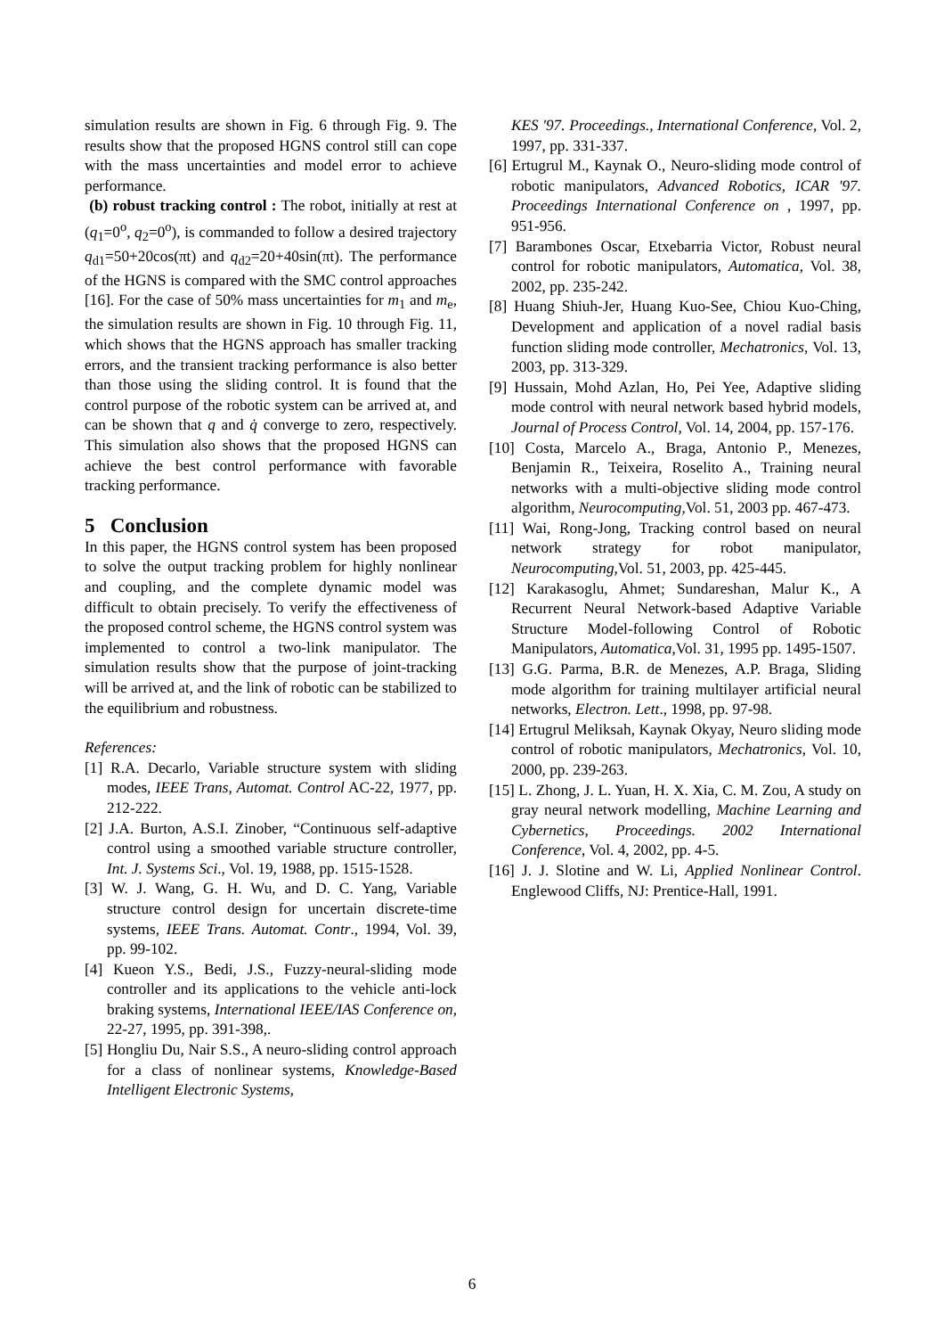simulation results are shown in Fig. 6 through Fig. 9. The results show that the proposed HGNS control still can cope with the mass uncertainties and model error to achieve performance.
(b) robust tracking control : The robot, initially at rest at (q<sub>1</sub>=0<sup>o</sup>, q<sub>2</sub>=0<sup>o</sup>), is commanded to follow a desired trajectory q<sub>d1</sub>=50+20cos(πt) and q<sub>d2</sub>=20+40sin(πt). The performance of the HGNS is compared with the SMC control approaches [16]. For the case of 50% mass uncertainties for m<sub>1</sub> and m<sub>e</sub>, the simulation results are shown in Fig. 10 through Fig. 11, which shows that the HGNS approach has smaller tracking errors, and the transient tracking performance is also better than those using the sliding control. It is found that the control purpose of the robotic system can be arrived at, and can be shown that q and q̇ converge to zero, respectively. This simulation also shows that the proposed HGNS can achieve the best control performance with favorable tracking performance.
5 Conclusion
In this paper, the HGNS control system has been proposed to solve the output tracking problem for highly nonlinear and coupling, and the complete dynamic model was difficult to obtain precisely. To verify the effectiveness of the proposed control scheme, the HGNS control system was implemented to control a two-link manipulator. The simulation results show that the purpose of joint-tracking will be arrived at, and the link of robotic can be stabilized to the equilibrium and robustness.
References:
[1] R.A. Decarlo, Variable structure system with sliding modes, IEEE Trans, Automat. Control AC-22, 1977, pp. 212-222.
[2] J.A. Burton, A.S.I. Zinober, “Continuous self-adaptive control using a smoothed variable structure controller, Int. J. Systems Sci., Vol. 19, 1988, pp. 1515-1528.
[3] W. J. Wang, G. H. Wu, and D. C. Yang, Variable structure control design for uncertain discrete-time systems, IEEE Trans. Automat. Contr., 1994, Vol. 39, pp. 99-102.
[4] Kueon Y.S., Bedi, J.S., Fuzzy-neural-sliding mode controller and its applications to the vehicle anti-lock braking systems, International IEEE/IAS Conference on, 22-27, 1995, pp. 391-398,.
[5] Hongliu Du, Nair S.S., A neuro-sliding control approach for a class of nonlinear systems, Knowledge-Based Intelligent Electronic Systems,
KES '97. Proceedings., International Conference, Vol. 2, 1997, pp. 331-337.
[6] Ertugrul M., Kaynak O., Neuro-sliding mode control of robotic manipulators, Advanced Robotics, ICAR '97. Proceedings International Conference on , 1997, pp. 951-956.
[7] Barambones Oscar, Etxebarria Victor, Robust neural control for robotic manipulators, Automatica, Vol. 38, 2002, pp. 235-242.
[8] Huang Shiuh-Jer, Huang Kuo-See, Chiou Kuo-Ching, Development and application of a novel radial basis function sliding mode controller, Mechatronics, Vol. 13, 2003, pp. 313-329.
[9] Hussain, Mohd Azlan, Ho, Pei Yee, Adaptive sliding mode control with neural network based hybrid models, Journal of Process Control, Vol. 14, 2004, pp. 157-176.
[10] Costa, Marcelo A., Braga, Antonio P., Menezes, Benjamin R., Teixeira, Roselito A., Training neural networks with a multi-objective sliding mode control algorithm, Neurocomputing,Vol. 51, 2003 pp. 467-473.
[11] Wai, Rong-Jong, Tracking control based on neural network strategy for robot manipulator, Neurocomputing,Vol. 51, 2003, pp. 425-445.
[12] Karakasoglu, Ahmet; Sundareshan, Malur K., A Recurrent Neural Network-based Adaptive Variable Structure Model-following Control of Robotic Manipulators, Automatica,Vol. 31, 1995 pp. 1495-1507.
[13] G.G. Parma, B.R. de Menezes, A.P. Braga, Sliding mode algorithm for training multilayer artificial neural networks, Electron. Lett., 1998, pp. 97-98.
[14] Ertugrul Meliksah, Kaynak Okyay, Neuro sliding mode control of robotic manipulators, Mechatronics, Vol. 10, 2000, pp. 239-263.
[15] L. Zhong, J. L. Yuan, H. X. Xia, C. M. Zou, A study on gray neural network modelling, Machine Learning and Cybernetics, Proceedings. 2002 International Conference, Vol. 4, 2002, pp. 4-5.
[16] J. J. Slotine and W. Li, Applied Nonlinear Control. Englewood Cliffs, NJ: Prentice-Hall, 1991.
6